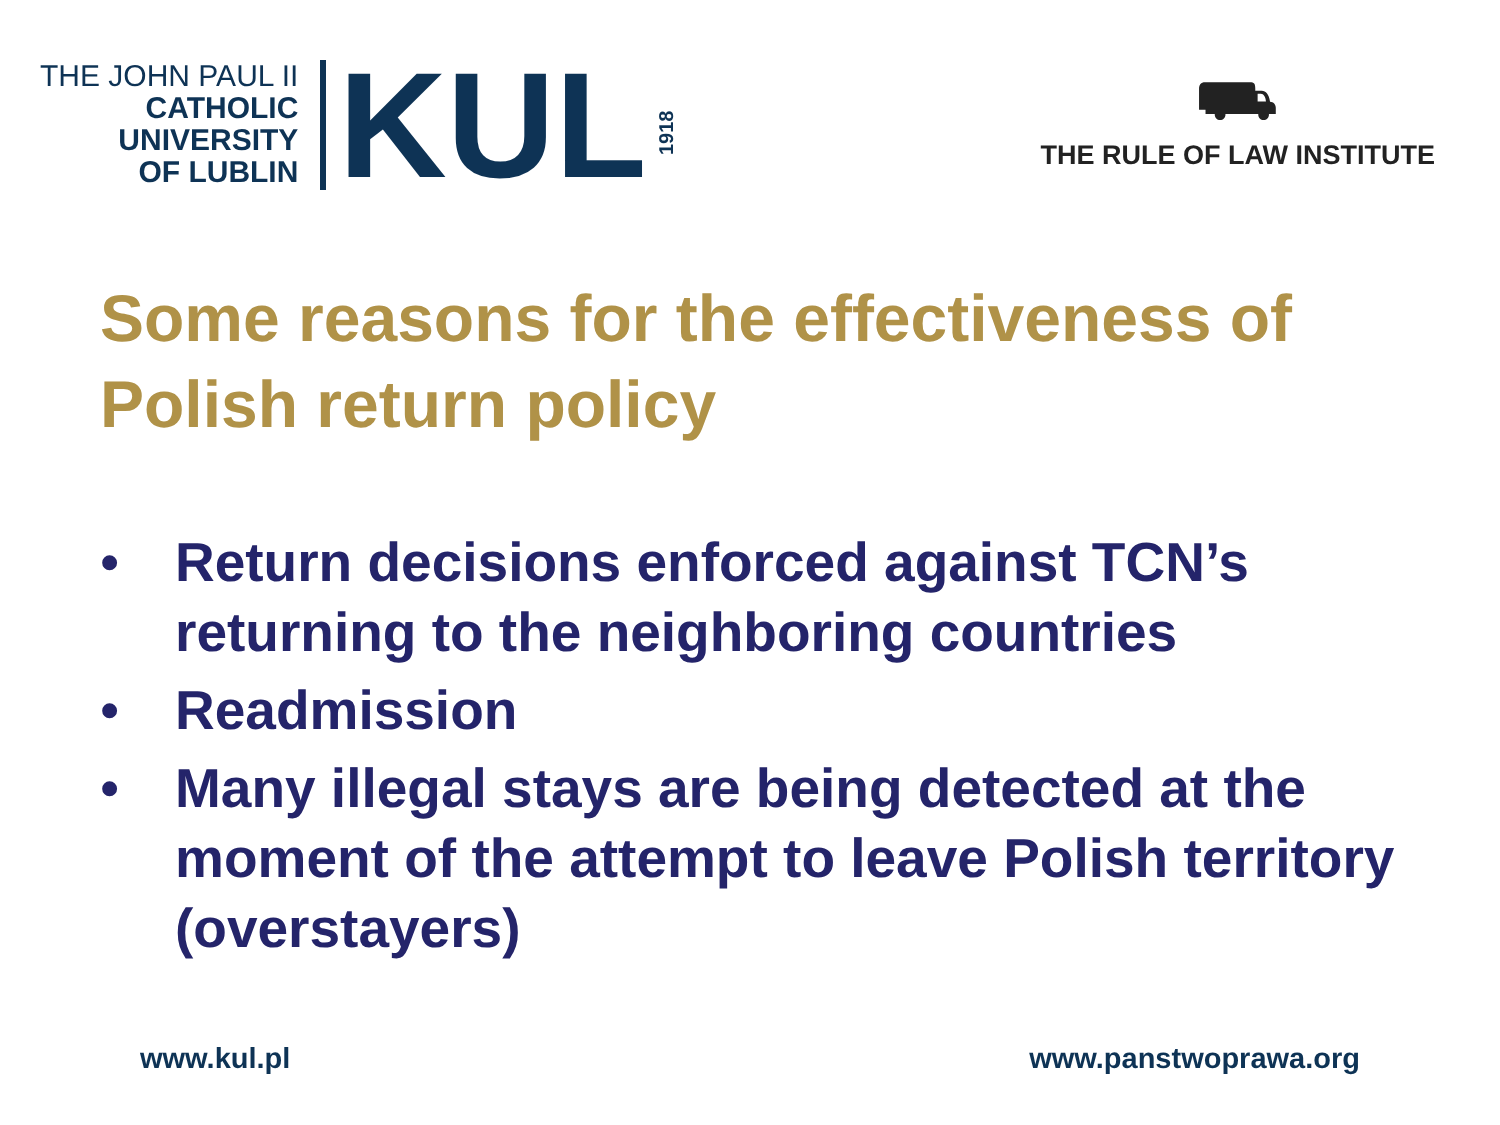THE JOHN PAUL II
CATHOLIC
UNIVERSITY
OF LUBLIN
KUL
1918
⛟
THE RULE OF LAW INSTITUTE
Some reasons for the effectiveness of Polish return policy
• Return decisions enforced against TCN’s returning to the neighboring countries
• Readmission
• Many illegal stays are being detected at the moment of the attempt to leave Polish territory (overstayers)
www.kul.pl www.panstwoprawa.org